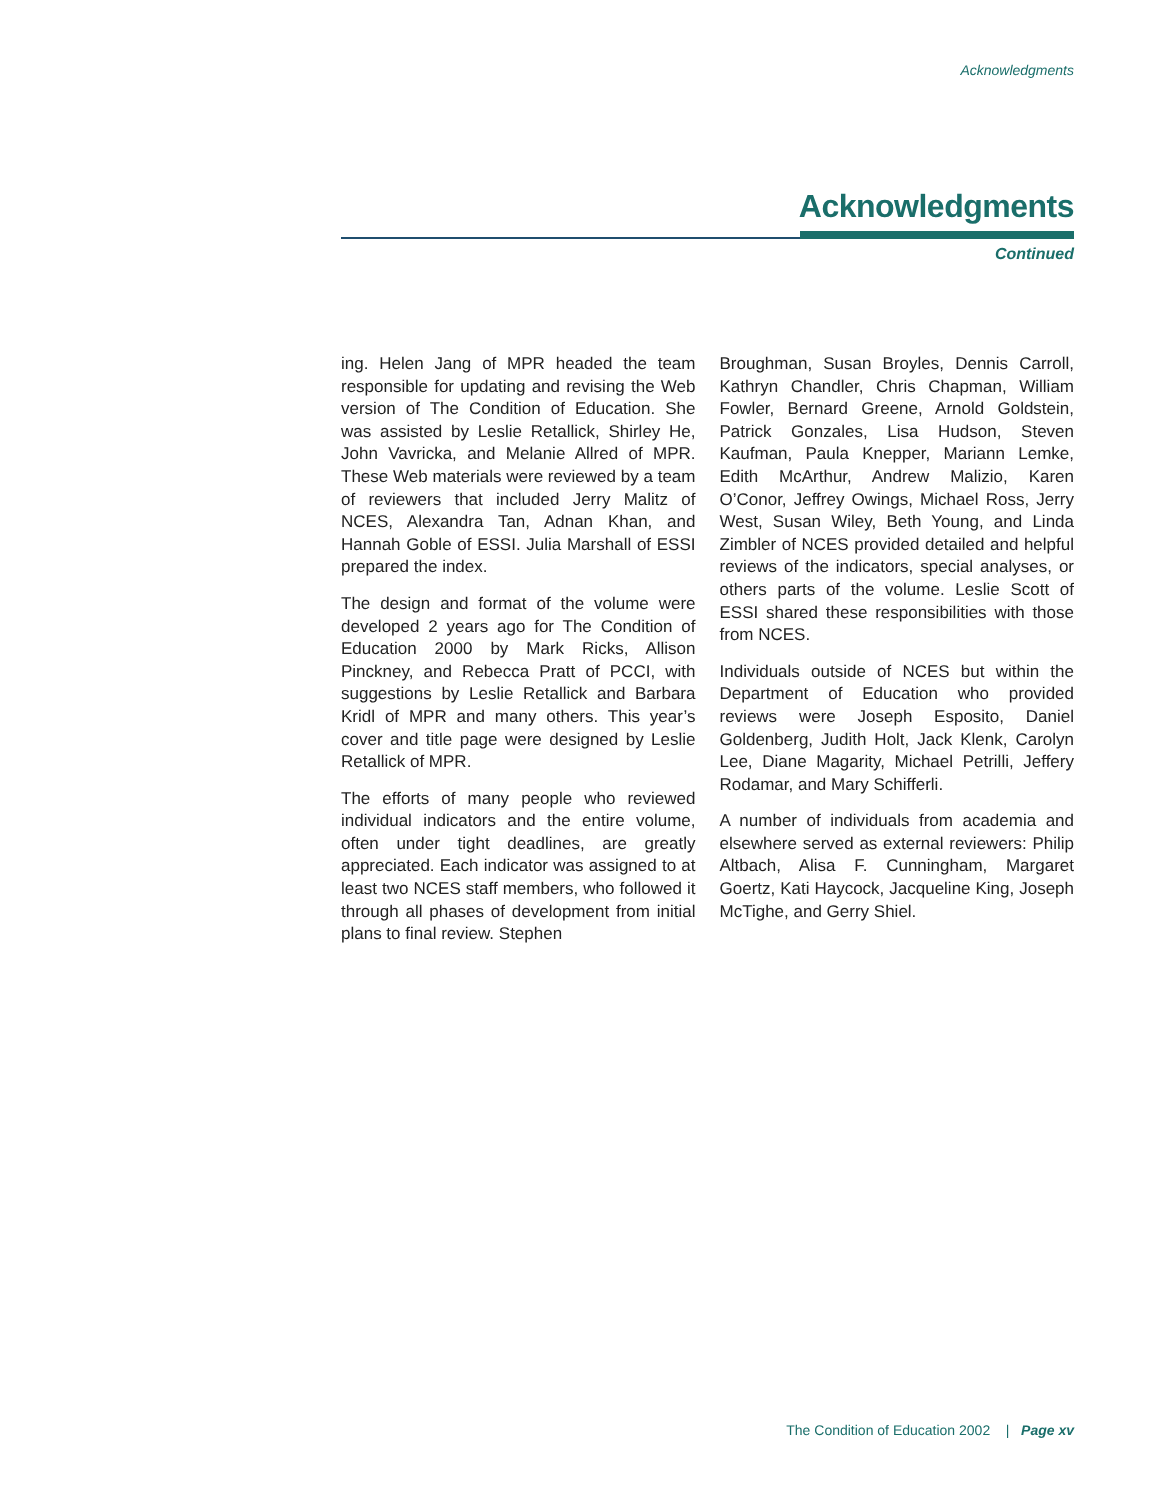Acknowledgments
Acknowledgments
Continued
ing. Helen Jang of MPR headed the team responsible for updating and revising the Web version of The Condition of Education. She was assisted by Leslie Retallick, Shirley He, John Vavricka, and Melanie Allred of MPR. These Web materials were reviewed by a team of reviewers that included Jerry Malitz of NCES, Alexandra Tan, Adnan Khan, and Hannah Goble of ESSI. Julia Marshall of ESSI prepared the index.
The design and format of the volume were developed 2 years ago for The Condition of Education 2000 by Mark Ricks, Allison Pinckney, and Rebecca Pratt of PCCI, with suggestions by Leslie Retallick and Barbara Kridl of MPR and many others. This year’s cover and title page were designed by Leslie Retallick of MPR.
The efforts of many people who reviewed individual indicators and the entire volume, often under tight deadlines, are greatly appreciated. Each indicator was assigned to at least two NCES staff members, who followed it through all phases of development from initial plans to final review. Stephen
Broughman, Susan Broyles, Dennis Carroll, Kathryn Chandler, Chris Chapman, William Fowler, Bernard Greene, Arnold Goldstein, Patrick Gonzales, Lisa Hudson, Steven Kaufman, Paula Knepper, Mariann Lemke, Edith McArthur, Andrew Malizio, Karen O’Conor, Jeffrey Owings, Michael Ross, Jerry West, Susan Wiley, Beth Young, and Linda Zimbler of NCES provided detailed and helpful reviews of the indicators, special analyses, or others parts of the volume. Leslie Scott of ESSI shared these responsibilities with those from NCES.
Individuals outside of NCES but within the Department of Education who provided reviews were Joseph Esposito, Daniel Goldenberg, Judith Holt, Jack Klenk, Carolyn Lee, Diane Magarity, Michael Petrilli, Jeffery Rodamar, and Mary Schifferli.
A number of individuals from academia and elsewhere served as external reviewers: Philip Altbach, Alisa F. Cunningham, Margaret Goertz, Kati Haycock, Jacqueline King, Joseph McTighe, and Gerry Shiel.
The Condition of Education 2002 | Page xv